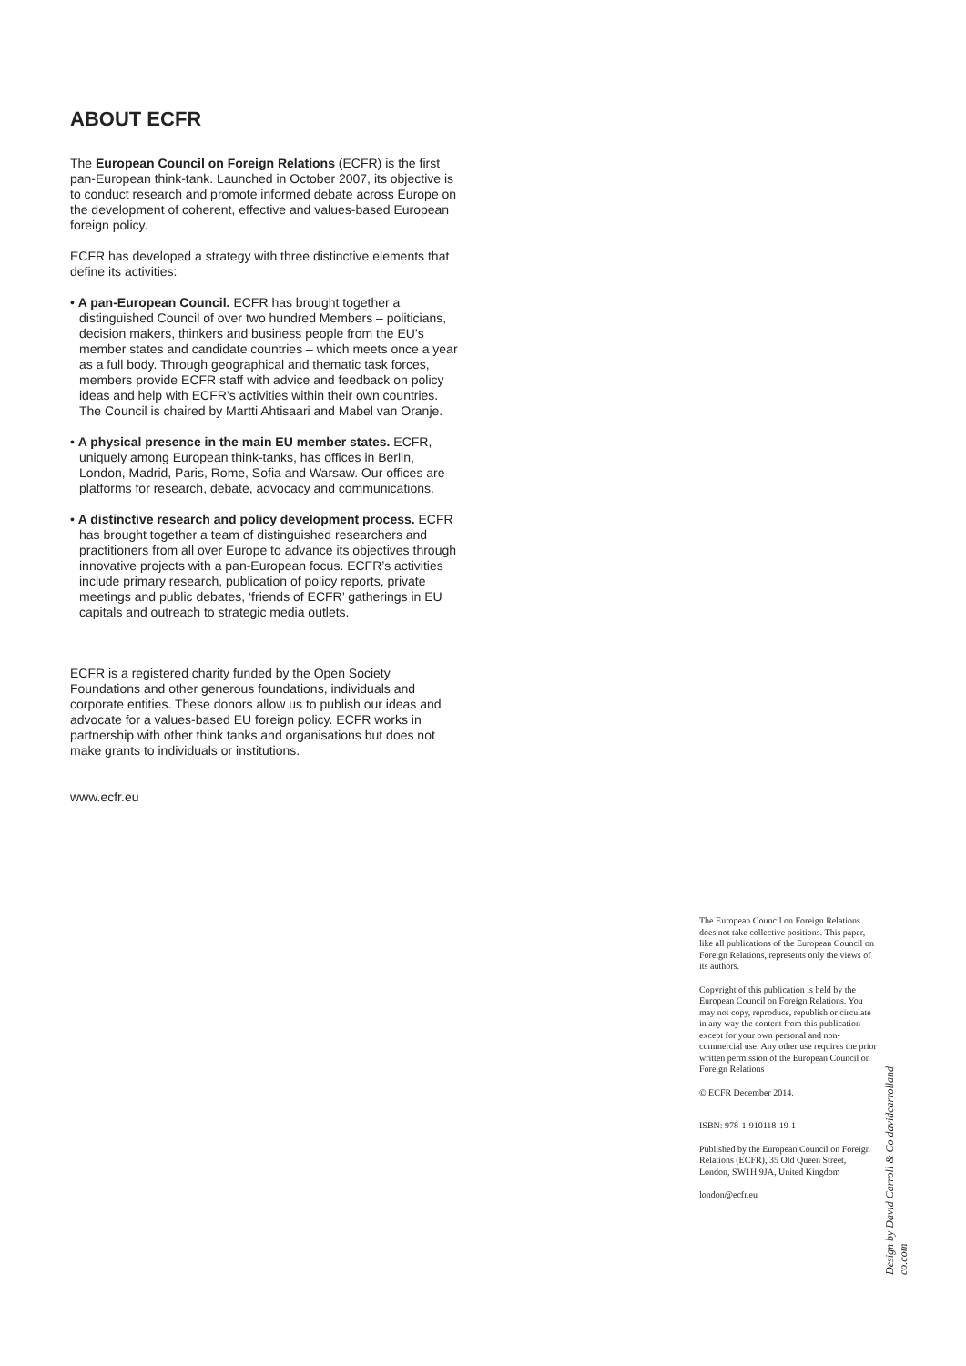ABOUT ECFR
The European Council on Foreign Relations (ECFR) is the first pan-European think-tank. Launched in October 2007, its objective is to conduct research and promote informed debate across Europe on the development of coherent, effective and values-based European foreign policy.
ECFR has developed a strategy with three distinctive elements that define its activities:
• A pan-European Council. ECFR has brought together a distinguished Council of over two hundred Members – politicians, decision makers, thinkers and business people from the EU’s member states and candidate countries – which meets once a year as a full body. Through geographical and thematic task forces, members provide ECFR staff with advice and feedback on policy ideas and help with ECFR’s activities within their own countries. The Council is chaired by Martti Ahtisaari and Mabel van Oranje.
• A physical presence in the main EU member states. ECFR, uniquely among European think-tanks, has offices in Berlin, London, Madrid, Paris, Rome, Sofia and Warsaw. Our offices are platforms for research, debate, advocacy and communications.
• A distinctive research and policy development process. ECFR has brought together a team of distinguished researchers and practitioners from all over Europe to advance its objectives through innovative projects with a pan-European focus. ECFR’s activities include primary research, publication of policy reports, private meetings and public debates, ‘friends of ECFR’ gatherings in EU capitals and outreach to strategic media outlets.
ECFR is a registered charity funded by the Open Society Foundations and other generous foundations, individuals and corporate entities. These donors allow us to publish our ideas and advocate for a values-based EU foreign policy. ECFR works in partnership with other think tanks and organisations but does not make grants to individuals or institutions.
www.ecfr.eu
The European Council on Foreign Relations does not take collective positions. This paper, like all publications of the European Council on Foreign Relations, represents only the views of its authors.
Copyright of this publication is held by the European Council on Foreign Relations. You may not copy, reproduce, republish or circulate in any way the content from this publication except for your own personal and non-commercial use. Any other use requires the prior written permission of the European Council on Foreign Relations
© ECFR December 2014.
ISBN: 978-1-910118-19-1
Published by the European Council on Foreign Relations (ECFR), 35 Old Queen Street, London, SW1H 9JA, United Kingdom
london@ecfr.eu
Design by David Carroll & Co davidcarrolland co.com